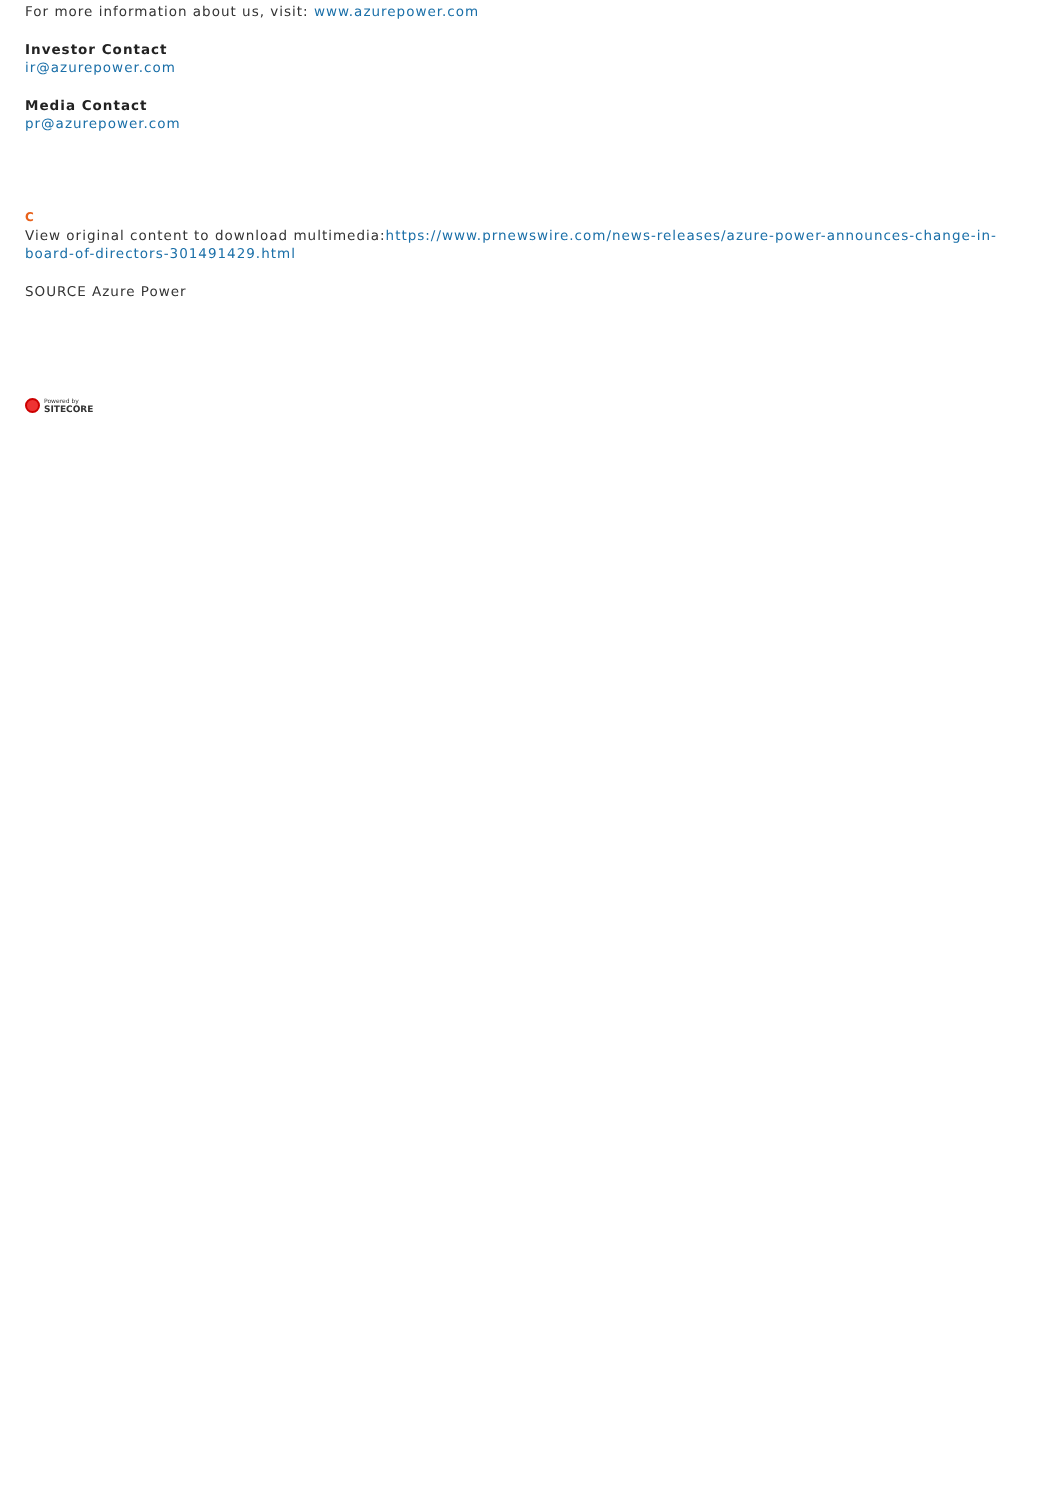For more information about us, visit: www.azurepower.com
Investor Contact
ir@azurepower.com
Media Contact
pr@azurepower.com
C
View original content to download multimedia:https://www.prnewswire.com/news-releases/azure-power-announces-change-in-board-of-directors-301491429.html
SOURCE Azure Power
Powered by
SITECORE